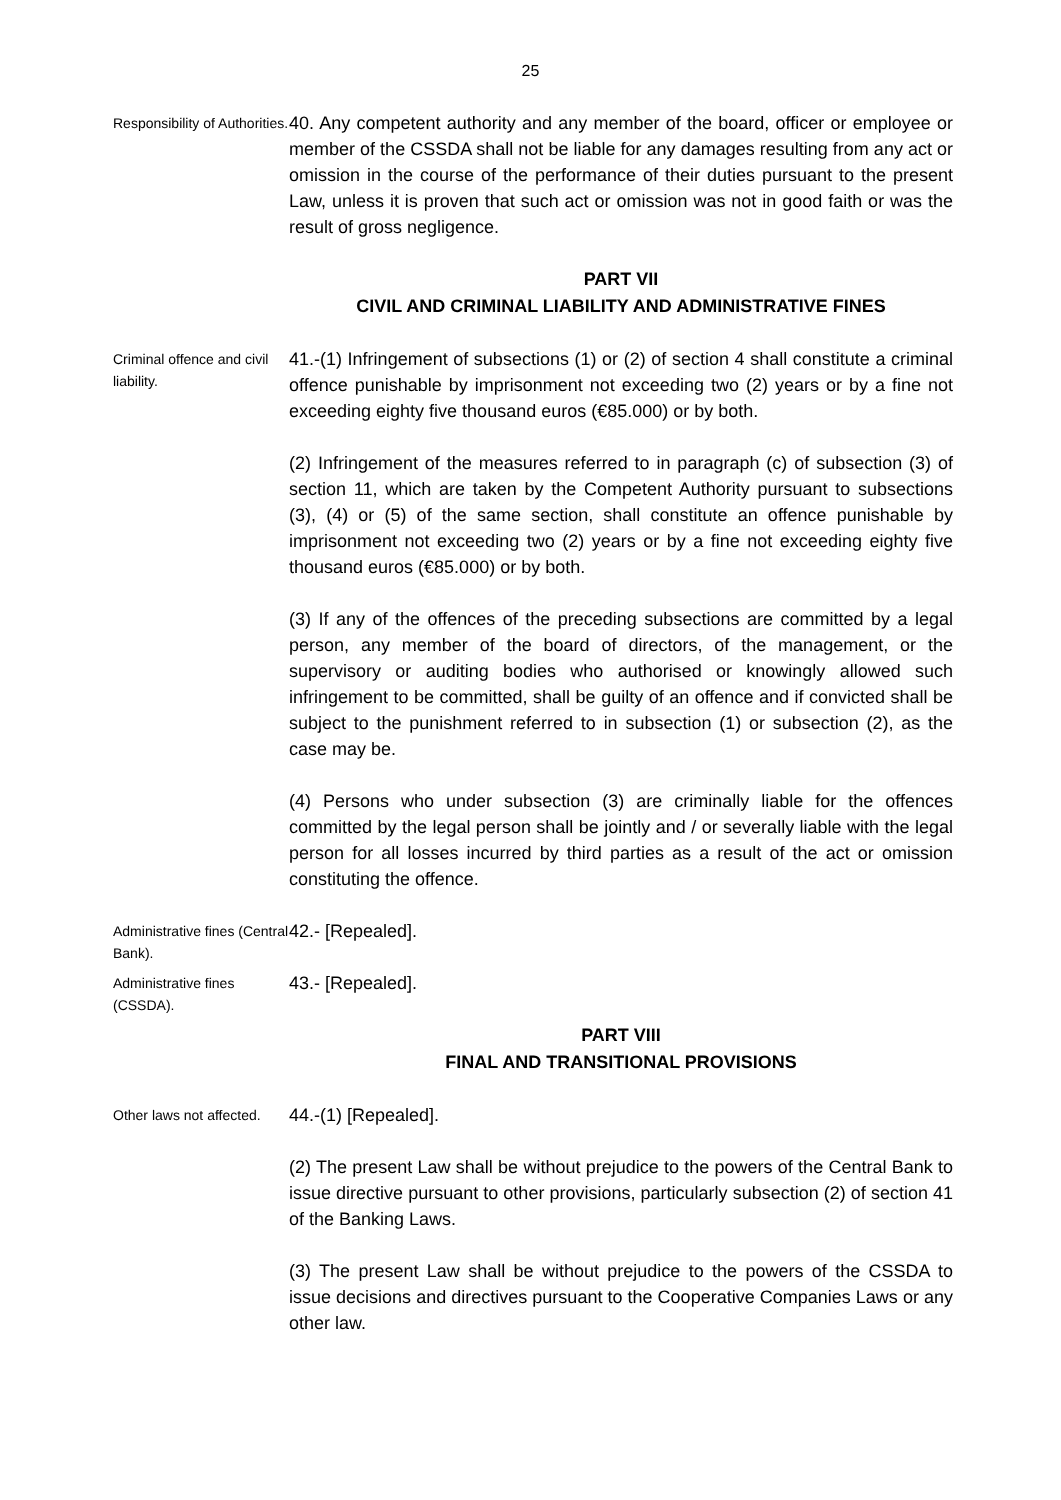25
Responsibility of Authorities.
40. Any competent authority and any member of the board, officer or employee or member of the CSSDA shall not be liable for any damages resulting from any act or omission in the course of the performance of their duties pursuant to the present Law, unless it is proven that such act or omission was not in good faith or was the result of gross negligence.
PART VII
CIVIL AND CRIMINAL LIABILITY AND ADMINISTRATIVE FINES
Criminal offence and civil liability.
41.-(1) Infringement of subsections (1) or (2) of section 4 shall constitute a criminal offence punishable by imprisonment not exceeding two (2) years or by a fine not exceeding eighty five thousand euros (€85.000) or by both.
(2) Infringement of the measures referred to in paragraph (c) of subsection (3) of section 11, which are taken by the Competent Authority pursuant to subsections (3), (4) or (5) of the same section, shall constitute an offence punishable by imprisonment not exceeding two (2) years or by a fine not exceeding eighty five thousand euros (€85.000) or by both.
(3) If any of the offences of the preceding subsections are committed by a legal person, any member of the board of directors, of the management, or the supervisory or auditing bodies who authorised or knowingly allowed such infringement to be committed, shall be guilty of an offence and if convicted shall be subject to the punishment referred to in subsection (1) or subsection (2), as the case may be.
(4) Persons who under subsection (3) are criminally liable for the offences committed by the legal person shall be jointly and / or severally liable with the legal person for all losses incurred by third parties as a result of the act or omission constituting the offence.
Administrative fines (Central Bank).
42.- [Repealed].
Administrative fines (CSSDA).
43.- [Repealed].
PART VIII
FINAL AND TRANSITIONAL PROVISIONS
Other laws not affected.
44.-(1) [Repealed].
(2) The present Law shall be without prejudice to the powers of the Central Bank to issue directive pursuant to other provisions, particularly subsection (2) of section 41 of the Banking Laws.
(3) The present Law shall be without prejudice to the powers of the CSSDA to issue decisions and directives pursuant to the Cooperative Companies Laws or any other law.